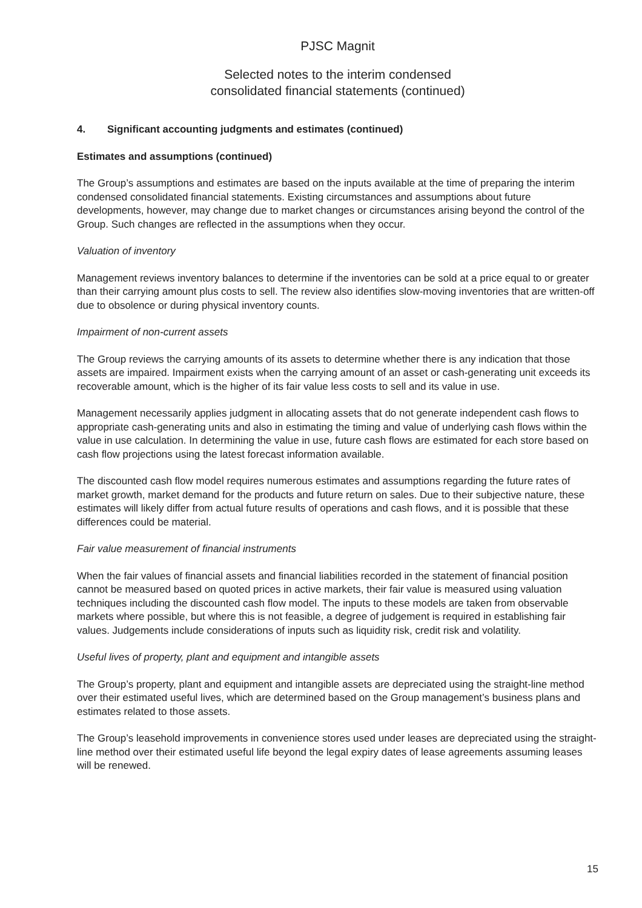PJSC Magnit
Selected notes to the interim condensed
consolidated financial statements (continued)
4. Significant accounting judgments and estimates (continued)
Estimates and assumptions (continued)
The Group’s assumptions and estimates are based on the inputs available at the time of preparing the interim condensed consolidated financial statements. Existing circumstances and assumptions about future developments, however, may change due to market changes or circumstances arising beyond the control of the Group. Such changes are reflected in the assumptions when they occur.
Valuation of inventory
Management reviews inventory balances to determine if the inventories can be sold at a price equal to or greater than their carrying amount plus costs to sell. The review also identifies slow-moving inventories that are written-off due to obsolence or during physical inventory counts.
Impairment of non-current assets
The Group reviews the carrying amounts of its assets to determine whether there is any indication that those assets are impaired. Impairment exists when the carrying amount of an asset or cash-generating unit exceeds its recoverable amount, which is the higher of its fair value less costs to sell and its value in use.
Management necessarily applies judgment in allocating assets that do not generate independent cash flows to appropriate cash-generating units and also in estimating the timing and value of underlying cash flows within the value in use calculation. In determining the value in use, future cash flows are estimated for each store based on cash flow projections using the latest forecast information available.
The discounted cash flow model requires numerous estimates and assumptions regarding the future rates of market growth, market demand for the products and future return on sales. Due to their subjective nature, these estimates will likely differ from actual future results of operations and cash flows, and it is possible that these differences could be material.
Fair value measurement of financial instruments
When the fair values of financial assets and financial liabilities recorded in the statement of financial position cannot be measured based on quoted prices in active markets, their fair value is measured using valuation techniques including the discounted cash flow model. The inputs to these models are taken from observable markets where possible, but where this is not feasible, a degree of judgement is required in establishing fair values. Judgements include considerations of inputs such as liquidity risk, credit risk and volatility.
Useful lives of property, plant and equipment and intangible assets
The Group’s property, plant and equipment and intangible assets are depreciated using the straight-line method over their estimated useful lives, which are determined based on the Group management’s business plans and estimates related to those assets.
The Group’s leasehold improvements in convenience stores used under leases are depreciated using the straight-line method over their estimated useful life beyond the legal expiry dates of lease agreements assuming leases will be renewed.
15